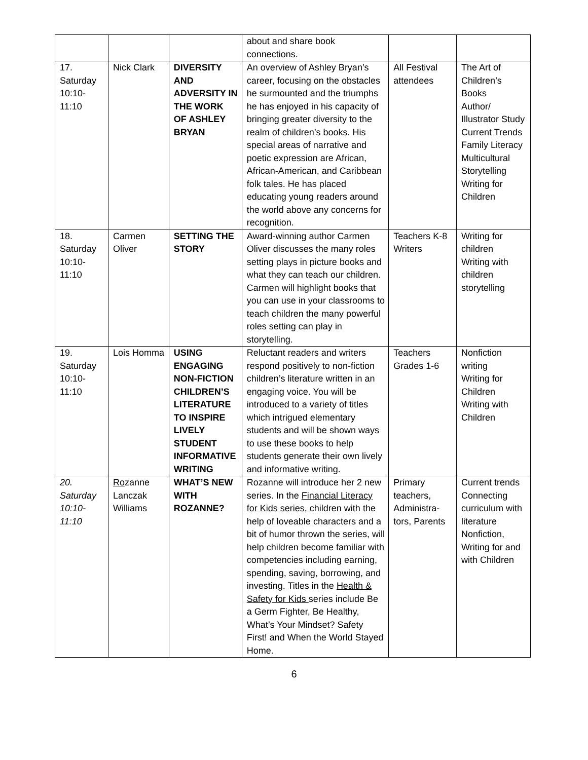| | | | about and share book connections. | | |
| 17. Saturday 10:10- 11:10 | Nick Clark | DIVERSITY AND ADVERSITY IN THE WORK OF ASHLEY BRYAN | An overview of Ashley Bryan’s career, focusing on the obstacles he surmounted and the triumphs he has enjoyed in his capacity of bringing greater diversity to the realm of children’s books. His special areas of narrative and poetic expression are African, African-American, and Caribbean folk tales. He has placed educating young readers around the world above any concerns for recognition. | All Festival attendees | The Art of Children’s Books Author/ Illustrator Study Current Trends Family Literacy Multicultural Storytelling Writing for Children |
| 18. Saturday 10:10- 11:10 | Carmen Oliver | SETTING THE STORY | Award-winning author Carmen Oliver discusses the many roles setting plays in picture books and what they can teach our children. Carmen will highlight books that you can use in your classrooms to teach children the many powerful roles setting can play in storytelling. | Teachers K-8 Writers | Writing for children Writing with children storytelling |
| 19. Saturday 10:10- 11:10 | Lois Homma | USING ENGAGING NON-FICTION CHILDREN’S LITERATURE TO INSPIRE LIVELY STUDENT INFORMATIVE WRITING | Reluctant readers and writers respond positively to non-fiction children’s literature written in an engaging voice. You will be introduced to a variety of titles which intrigued elementary students and will be shown ways to use these books to help students generate their own lively and informative writing. | Teachers Grades 1-6 | Nonfiction writing Writing for Children Writing with Children |
| 20. Saturday 10:10- 11:10 | Ro zanne Lanczak Williams | WHAT’S NEW WITH ROZANNE? | Rozanne will introduce her 2 new series. In the Financial Literacy for Kids series, children with the help of loveable characters and a bit of humor thrown the series, will help children become familiar with competencies including earning, spending, saving, borrowing, and investing. Titles in the Health & Safety for Kids series include Be a Germ Fighter, Be Healthy, What’s Your Mindset? Safety First! and When the World Stayed Home. | Primary teachers, Administra-tors, Parents | Current trends Connecting curriculum with literature Nonfiction, Writing for and with Children |
6